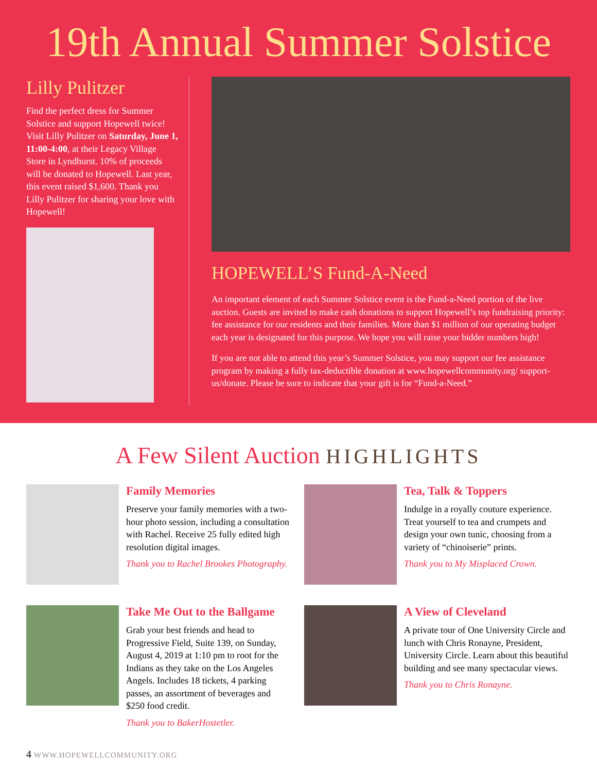19th Annual Summer Solstice
Lilly Pulitzer
Find the perfect dress for Summer Solstice and support Hopewell twice! Visit Lilly Pulitzer on Saturday, June 1, 11:00-4:00, at their Legacy Village Store in Lyndhurst. 10% of proceeds will be donated to Hopewell. Last year, this event raised $1,600. Thank you Lilly Pulitzer for sharing your love with Hopewell!
HOPEWELL’S Fund-A-Need
An important element of each Summer Solstice event is the Fund-a-Need portion of the live auction. Guests are invited to make cash donations to support Hopewell’s top fundraising priority: fee assistance for our residents and their families. More than $1 million of our operating budget each year is designated for this purpose. We hope you will raise your bidder numbers high!
If you are not able to attend this year’s Summer Solstice, you may support our fee assistance program by making a fully tax-deductible donation at www.hopewellcommunity.org/ support-us/donate. Please be sure to indicate that your gift is for “Fund-a-Need.”
A Few Silent Auction HIGHLIGHTS
Family Memories
Preserve your family memories with a two-hour photo session, including a consultation with Rachel. Receive 25 fully edited high resolution digital images.
Thank you to Rachel Brookes Photography.
Tea, Talk & Toppers
Indulge in a royally couture experience. Treat yourself to tea and crumpets and design your own tunic, choosing from a variety of “chinoiserie” prints.
Thank you to My Misplaced Crown.
Take Me Out to the Ballgame
Grab your best friends and head to Progressive Field, Suite 139, on Sunday, August 4, 2019 at 1:10 pm to root for the Indians as they take on the Los Angeles Angels. Includes 18 tickets, 4 parking passes, an assortment of beverages and $250 food credit.
Thank you to BakerHostetler.
A View of Cleveland
A private tour of One University Circle and lunch with Chris Ronayne, President, University Circle. Learn about this beautiful building and see many spectacular views.
Thank you to Chris Ronayne.
4 WWW.HOPEWELLCOMMUNITY.ORG